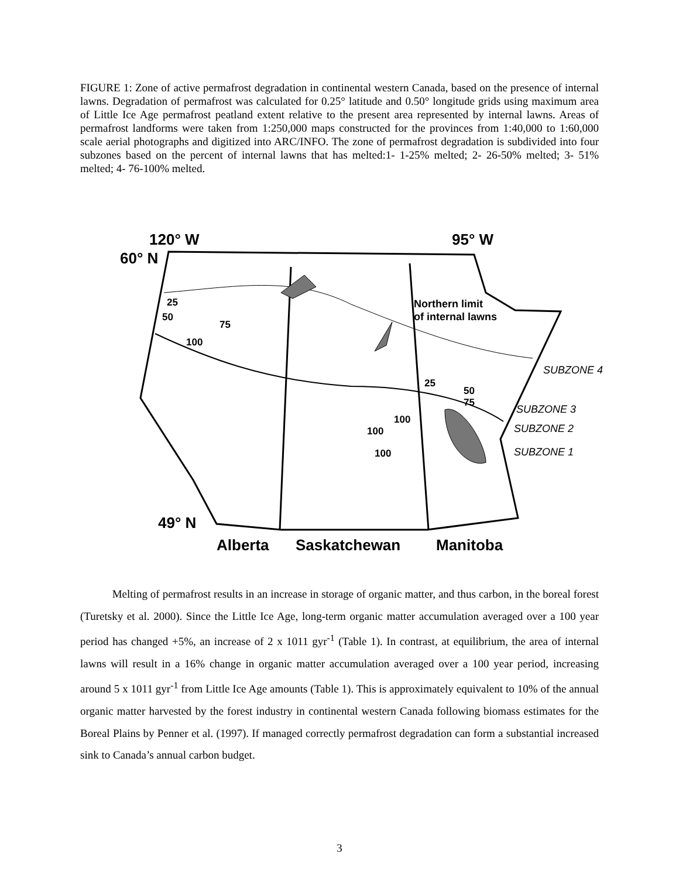FIGURE 1: Zone of active permafrost degradation in continental western Canada, based on the presence of internal lawns. Degradation of permafrost was calculated for 0.25° latitude and 0.50° longitude grids using maximum area of Little Ice Age permafrost peatland extent relative to the present area represented by internal lawns. Areas of permafrost landforms were taken from 1:250,000 maps constructed for the provinces from 1:40,000 to 1:60,000 scale aerial photographs and digitized into ARC/INFO. The zone of permafrost degradation is subdivided into four subzones based on the percent of internal lawns that has melted:1- 1-25% melted; 2- 26-50% melted; 3- 51% melted; 4- 76-100% melted.
120° W
95° W
60° N
49° N
Alberta
Saskatchewan
Manitoba
25
50
75
100
Northern limit
of internal lawns
25
50
75
100
100
100
SUBZONE 4
SUBZONE 3
SUBZONE 2
SUBZONE 1
Melting of permafrost results in an increase in storage of organic matter, and thus carbon, in the boreal forest (Turetsky et al. 2000). Since the Little Ice Age, long-term organic matter accumulation averaged over a 100 year period has changed +5%, an increase of 2 x 1011 gyr<sup>-1</sup> (Table 1). In contrast, at equilibrium, the area of internal lawns will result in a 16% change in organic matter accumulation averaged over a 100 year period, increasing around 5 x 1011 gyr<sup>-1</sup> from Little Ice Age amounts (Table 1). This is approximately equivalent to 10% of the annual organic matter harvested by the forest industry in continental western Canada following biomass estimates for the Boreal Plains by Penner et al. (1997). If managed correctly permafrost degradation can form a substantial increased sink to Canada’s annual carbon budget.
3